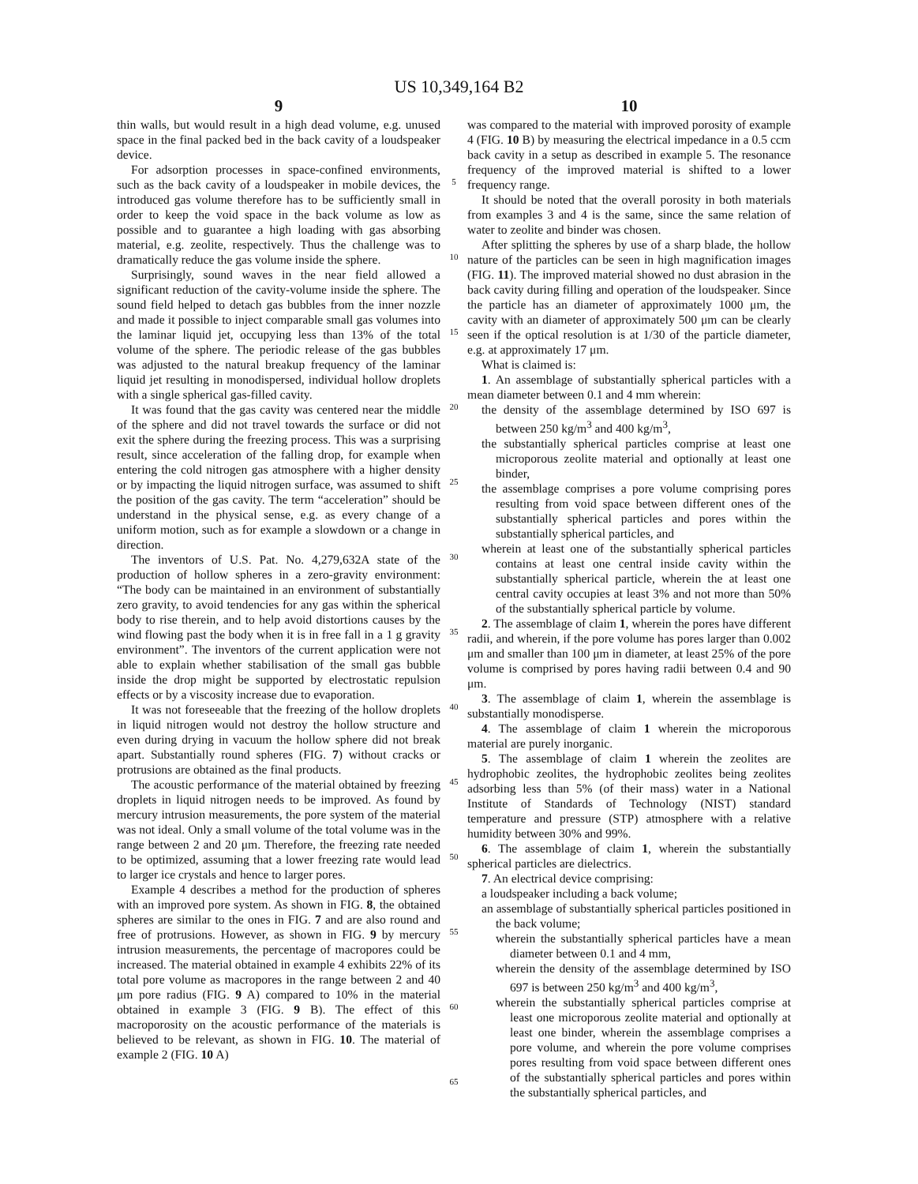US 10,349,164 B2
9
thin walls, but would result in a high dead volume, e.g. unused space in the final packed bed in the back cavity of a loudspeaker device.
For adsorption processes in space-confined environments, such as the back cavity of a loudspeaker in mobile devices, the introduced gas volume therefore has to be sufficiently small in order to keep the void space in the back volume as low as possible and to guarantee a high loading with gas absorbing material, e.g. zeolite, respectively. Thus the challenge was to dramatically reduce the gas volume inside the sphere.
Surprisingly, sound waves in the near field allowed a significant reduction of the cavity-volume inside the sphere. The sound field helped to detach gas bubbles from the inner nozzle and made it possible to inject comparable small gas volumes into the laminar liquid jet, occupying less than 13% of the total volume of the sphere. The periodic release of the gas bubbles was adjusted to the natural breakup frequency of the laminar liquid jet resulting in monodispersed, individual hollow droplets with a single spherical gas-filled cavity.
It was found that the gas cavity was centered near the middle of the sphere and did not travel towards the surface or did not exit the sphere during the freezing process. This was a surprising result, since acceleration of the falling drop, for example when entering the cold nitrogen gas atmosphere with a higher density or by impacting the liquid nitrogen surface, was assumed to shift the position of the gas cavity. The term “acceleration” should be understand in the physical sense, e.g. as every change of a uniform motion, such as for example a slowdown or a change in direction.
The inventors of U.S. Pat. No. 4,279,632A state of the production of hollow spheres in a zero-gravity environment: “The body can be maintained in an environment of substantially zero gravity, to avoid tendencies for any gas within the spherical body to rise therein, and to help avoid distortions causes by the wind flowing past the body when it is in free fall in a 1 g gravity environment”. The inventors of the current application were not able to explain whether stabilisation of the small gas bubble inside the drop might be supported by electrostatic repulsion effects or by a viscosity increase due to evaporation.
It was not foreseeable that the freezing of the hollow droplets in liquid nitrogen would not destroy the hollow structure and even during drying in vacuum the hollow sphere did not break apart. Substantially round spheres (FIG. 7) without cracks or protrusions are obtained as the final products.
The acoustic performance of the material obtained by freezing droplets in liquid nitrogen needs to be improved. As found by mercury intrusion measurements, the pore system of the material was not ideal. Only a small volume of the total volume was in the range between 2 and 20 μm. Therefore, the freezing rate needed to be optimized, assuming that a lower freezing rate would lead to larger ice crystals and hence to larger pores.
Example 4 describes a method for the production of spheres with an improved pore system. As shown in FIG. 8, the obtained spheres are similar to the ones in FIG. 7 and are also round and free of protrusions. However, as shown in FIG. 9 by mercury intrusion measurements, the percentage of macropores could be increased. The material obtained in example 4 exhibits 22% of its total pore volume as macropores in the range between 2 and 40 μm pore radius (FIG. 9 A) compared to 10% in the material obtained in example 3 (FIG. 9 B). The effect of this macroporosity on the acoustic performance of the materials is believed to be relevant, as shown in FIG. 10. The material of example 2 (FIG. 10 A)
5
10
15
20
25
30
35
40
45
50
55
60
65
10
was compared to the material with improved porosity of example 4 (FIG. 10 B) by measuring the electrical impedance in a 0.5 ccm back cavity in a setup as described in example 5. The resonance frequency of the improved material is shifted to a lower frequency range.
It should be noted that the overall porosity in both materials from examples 3 and 4 is the same, since the same relation of water to zeolite and binder was chosen.
After splitting the spheres by use of a sharp blade, the hollow nature of the particles can be seen in high magnification images (FIG. 11). The improved material showed no dust abrasion in the back cavity during filling and operation of the loudspeaker. Since the particle has an diameter of approximately 1000 μm, the cavity with an diameter of approximately 500 μm can be clearly seen if the optical resolution is at 1/30 of the particle diameter, e.g. at approximately 17 μm.
What is claimed is:
1. An assemblage of substantially spherical particles with a mean diameter between 0.1 and 4 mm wherein:
the density of the assemblage determined by ISO 697 is between 250 kg/m<sup>3</sup> and 400 kg/m<sup>3</sup>,
the substantially spherical particles comprise at least one microporous zeolite material and optionally at least one binder,
the assemblage comprises a pore volume comprising pores resulting from void space between different ones of the substantially spherical particles and pores within the substantially spherical particles, and
wherein at least one of the substantially spherical particles contains at least one central inside cavity within the substantially spherical particle, wherein the at least one central cavity occupies at least 3% and not more than 50% of the substantially spherical particle by volume.
2. The assemblage of claim 1, wherein the pores have different radii, and wherein, if the pore volume has pores larger than 0.002 μm and smaller than 100 μm in diameter, at least 25% of the pore volume is comprised by pores having radii between 0.4 and 90 μm.
3. The assemblage of claim 1, wherein the assemblage is substantially monodisperse.
4. The assemblage of claim 1 wherein the microporous material are purely inorganic.
5. The assemblage of claim 1 wherein the zeolites are hydrophobic zeolites, the hydrophobic zeolites being zeolites adsorbing less than 5% (of their mass) water in a National Institute of Standards of Technology (NIST) standard temperature and pressure (STP) atmosphere with a relative humidity between 30% and 99%.
6. The assemblage of claim 1, wherein the substantially spherical particles are dielectrics.
7. An electrical device comprising:
a loudspeaker including a back volume;
an assemblage of substantially spherical particles positioned in the back volume;
wherein the substantially spherical particles have a mean diameter between 0.1 and 4 mm,
wherein the density of the assemblage determined by ISO 697 is between 250 kg/m<sup>3</sup> and 400 kg/m<sup>3</sup>,
wherein the substantially spherical particles comprise at least one microporous zeolite material and optionally at least one binder, wherein the assemblage comprises a pore volume, and wherein the pore volume comprises pores resulting from void space between different ones of the substantially spherical particles and pores within the substantially spherical particles, and